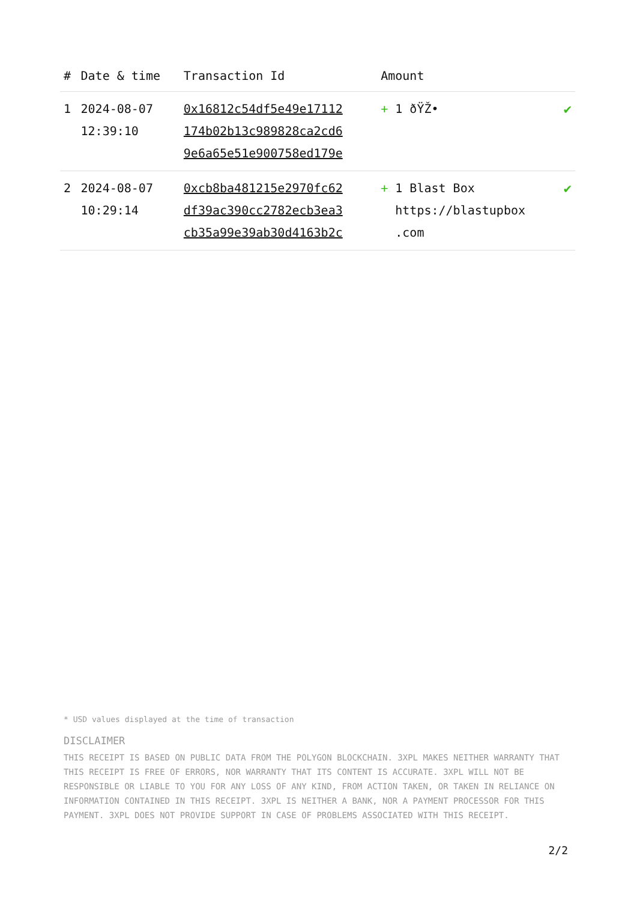| # | Date & time | Transaction Id | Amount | |
| --- | --- | --- | --- | --- |
| 1 | 2024-08-07 12:39:10 | 0x16812c54df5e49e17112 174b02b13c989828ca2cd6 9e6a65e51e900758ed179e | + 1 ðŸŽ• | ✔ |
| 2 | 2024-08-07 10:29:14 | 0xcb8ba481215e2970fc62 df39ac390cc2782ecb3ea3 cb35a99e39ab30d4163b2c | + 1 Blast Box https://blastupbox .com | ✔ |
* USD values displayed at the time of transaction
DISCLAIMER
THIS RECEIPT IS BASED ON PUBLIC DATA FROM THE POLYGON BLOCKCHAIN. 3XPL MAKES NEITHER WARRANTY THAT THIS RECEIPT IS FREE OF ERRORS, NOR WARRANTY THAT ITS CONTENT IS ACCURATE. 3XPL WILL NOT BE RESPONSIBLE OR LIABLE TO YOU FOR ANY LOSS OF ANY KIND, FROM ACTION TAKEN, OR TAKEN IN RELIANCE ON INFORMATION CONTAINED IN THIS RECEIPT. 3XPL IS NEITHER A BANK, NOR A PAYMENT PROCESSOR FOR THIS PAYMENT. 3XPL DOES NOT PROVIDE SUPPORT IN CASE OF PROBLEMS ASSOCIATED WITH THIS RECEIPT.
2/2